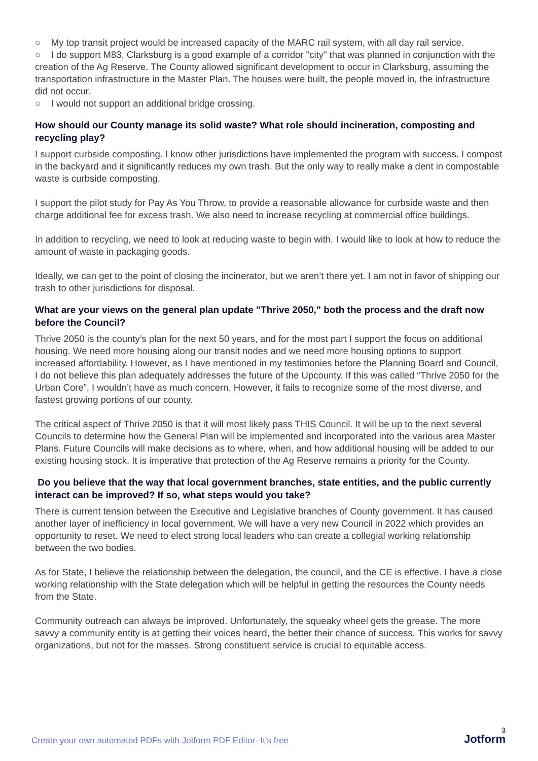○ My top transit project would be increased capacity of the MARC rail system, with all day rail service.
○ I do support M83. Clarksburg is a good example of a corridor "city" that was planned in conjunction with the creation of the Ag Reserve. The County allowed significant development to occur in Clarksburg, assuming the transportation infrastructure in the Master Plan. The houses were built, the people moved in, the infrastructure did not occur.
○ I would not support an additional bridge crossing.
How should our County manage its solid waste? What role should incineration, composting and recycling play?
I support curbside composting. I know other jurisdictions have implemented the program with success. I compost in the backyard and it significantly reduces my own trash. But the only way to really make a dent in compostable waste is curbside composting.
I support the pilot study for Pay As You Throw, to provide a reasonable allowance for curbside waste and then charge additional fee for excess trash. We also need to increase recycling at commercial office buildings.
In addition to recycling, we need to look at reducing waste to begin with. I would like to look at how to reduce the amount of waste in packaging goods.
Ideally, we can get to the point of closing the incinerator, but we aren’t there yet. I am not in favor of shipping our trash to other jurisdictions for disposal.
What are your views on the general plan update "Thrive 2050," both the process and the draft now before the Council?
Thrive 2050 is the county’s plan for the next 50 years, and for the most part I support the focus on additional housing. We need more housing along our transit nodes and we need more housing options to support increased affordability. However, as I have mentioned in my testimonies before the Planning Board and Council, I do not believe this plan adequately addresses the future of the Upcounty. If this was called “Thrive 2050 for the Urban Core”, I wouldn’t have as much concern. However, it fails to recognize some of the most diverse, and fastest growing portions of our county.
The critical aspect of Thrive 2050 is that it will most likely pass THIS Council. It will be up to the next several Councils to determine how the General Plan will be implemented and incorporated into the various area Master Plans. Future Councils will make decisions as to where, when, and how additional housing will be added to our existing housing stock. It is imperative that protection of the Ag Reserve remains a priority for the County.
Do you believe that the way that local government branches, state entities, and the public currently interact can be improved? If so, what steps would you take?
There is current tension between the Executive and Legislative branches of County government. It has caused another layer of inefficiency in local government. We will have a very new Council in 2022 which provides an opportunity to reset. We need to elect strong local leaders who can create a collegial working relationship between the two bodies.
As for State, I believe the relationship between the delegation, the council, and the CE is effective. I have a close working relationship with the State delegation which will be helpful in getting the resources the County needs from the State.
Community outreach can always be improved. Unfortunately, the squeaky wheel gets the grease. The more savvy a community entity is at getting their voices heard, the better their chance of success. This works for savvy organizations, but not for the masses. Strong constituent service is crucial to equitable access.
Create your own automated PDFs with Jotform PDF Editor- It’s free
3
Jotform